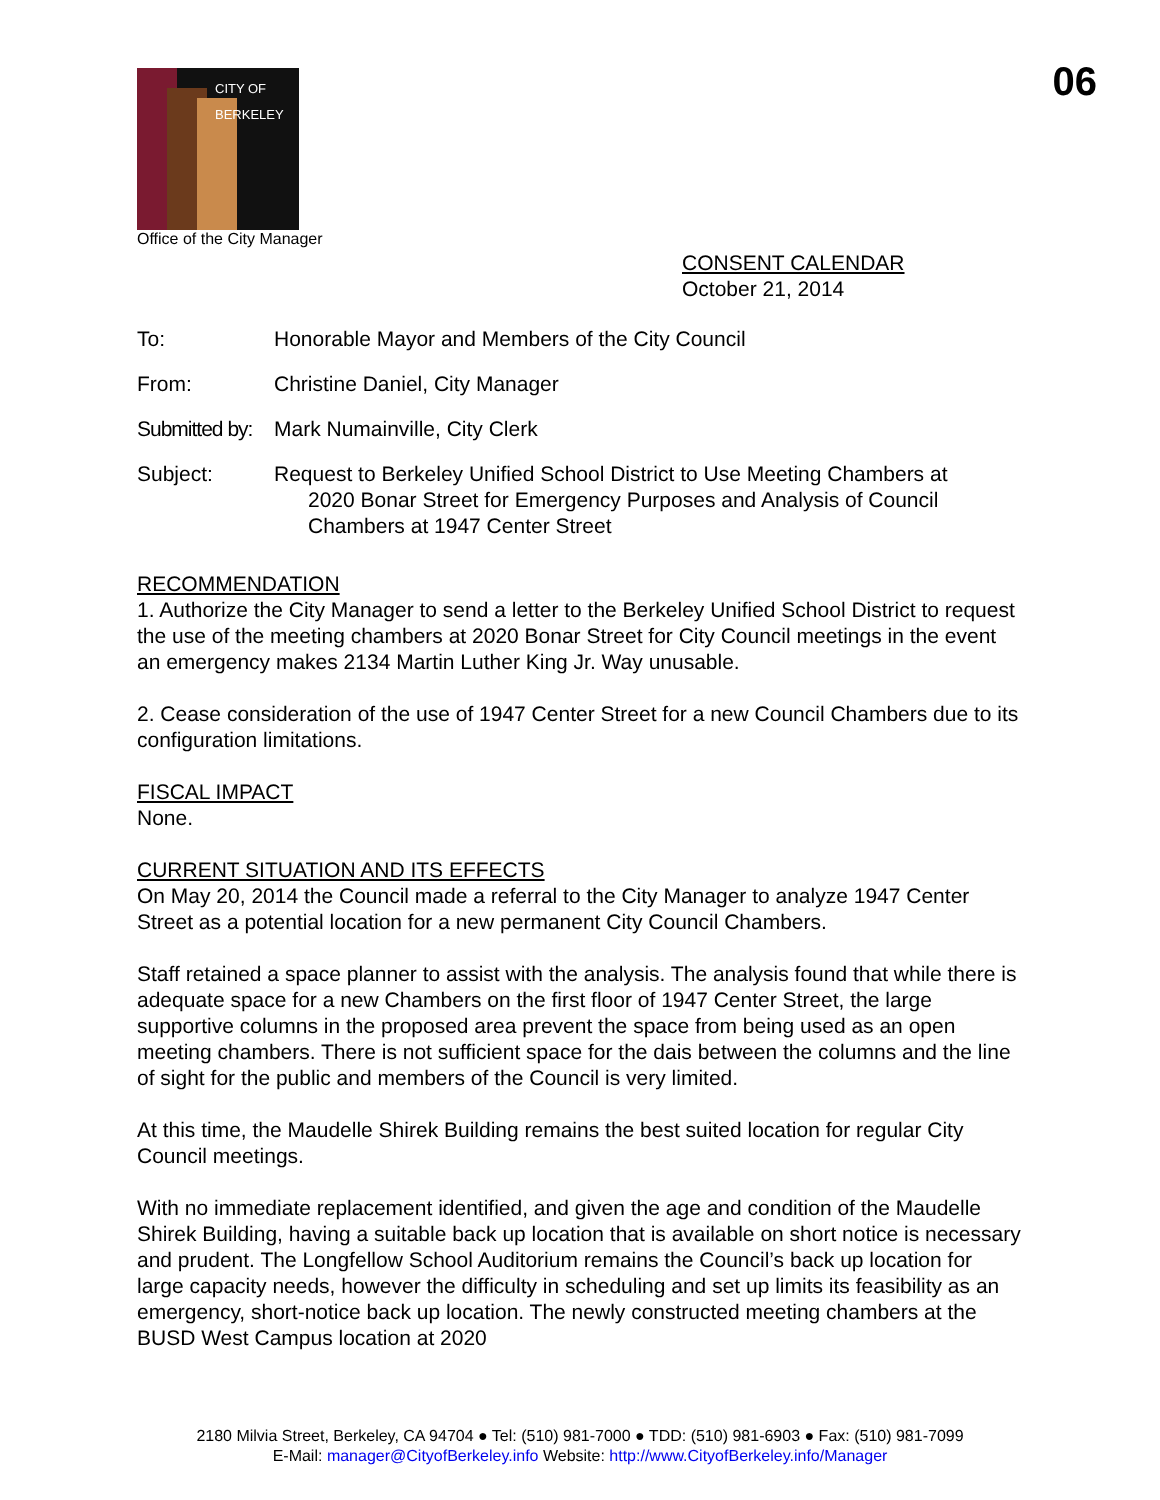CITY OF BERKELEY
Office of the City Manager
06
CONSENT CALENDAR
October 21, 2014
To: Honorable Mayor and Members of the City Council
From: Christine Daniel, City Manager
Submitted by:
Mark Numainville, City Clerk
Subject: Request to Berkeley Unified School District to Use Meeting Chambers at
2020 Bonar Street for Emergency Purposes and Analysis of Council Chambers at 1947 Center Street
RECOMMENDATION
1. Authorize the City Manager to send a letter to the Berkeley Unified School District to request the use of the meeting chambers at 2020 Bonar Street for City Council meetings in the event an emergency makes 2134 Martin Luther King Jr. Way unusable.
2. Cease consideration of the use of 1947 Center Street for a new Council Chambers due to its configuration limitations.
FISCAL IMPACT
None.
CURRENT SITUATION AND ITS EFFECTS
On May 20, 2014 the Council made a referral to the City Manager to analyze 1947 Center Street as a potential location for a new permanent City Council Chambers.
Staff retained a space planner to assist with the analysis. The analysis found that while there is adequate space for a new Chambers on the first floor of 1947 Center Street, the large supportive columns in the proposed area prevent the space from being used as an open meeting chambers. There is not sufficient space for the dais between the columns and the line of sight for the public and members of the Council is very limited.
At this time, the Maudelle Shirek Building remains the best suited location for regular City Council meetings.
With no immediate replacement identified, and given the age and condition of the Maudelle Shirek Building, having a suitable back up location that is available on short notice is necessary and prudent. The Longfellow School Auditorium remains the Council’s back up location for large capacity needs, however the difficulty in scheduling and set up limits its feasibility as an emergency, short-notice back up location. The newly constructed meeting chambers at the BUSD West Campus location at 2020
2180 Milvia Street, Berkeley, CA 94704 ● Tel: (510) 981-7000 ● TDD: (510) 981-6903 ● Fax: (510) 981-7099
E-Mail: manager@CityofBerkeley.info Website: http://www.CityofBerkeley.info/Manager